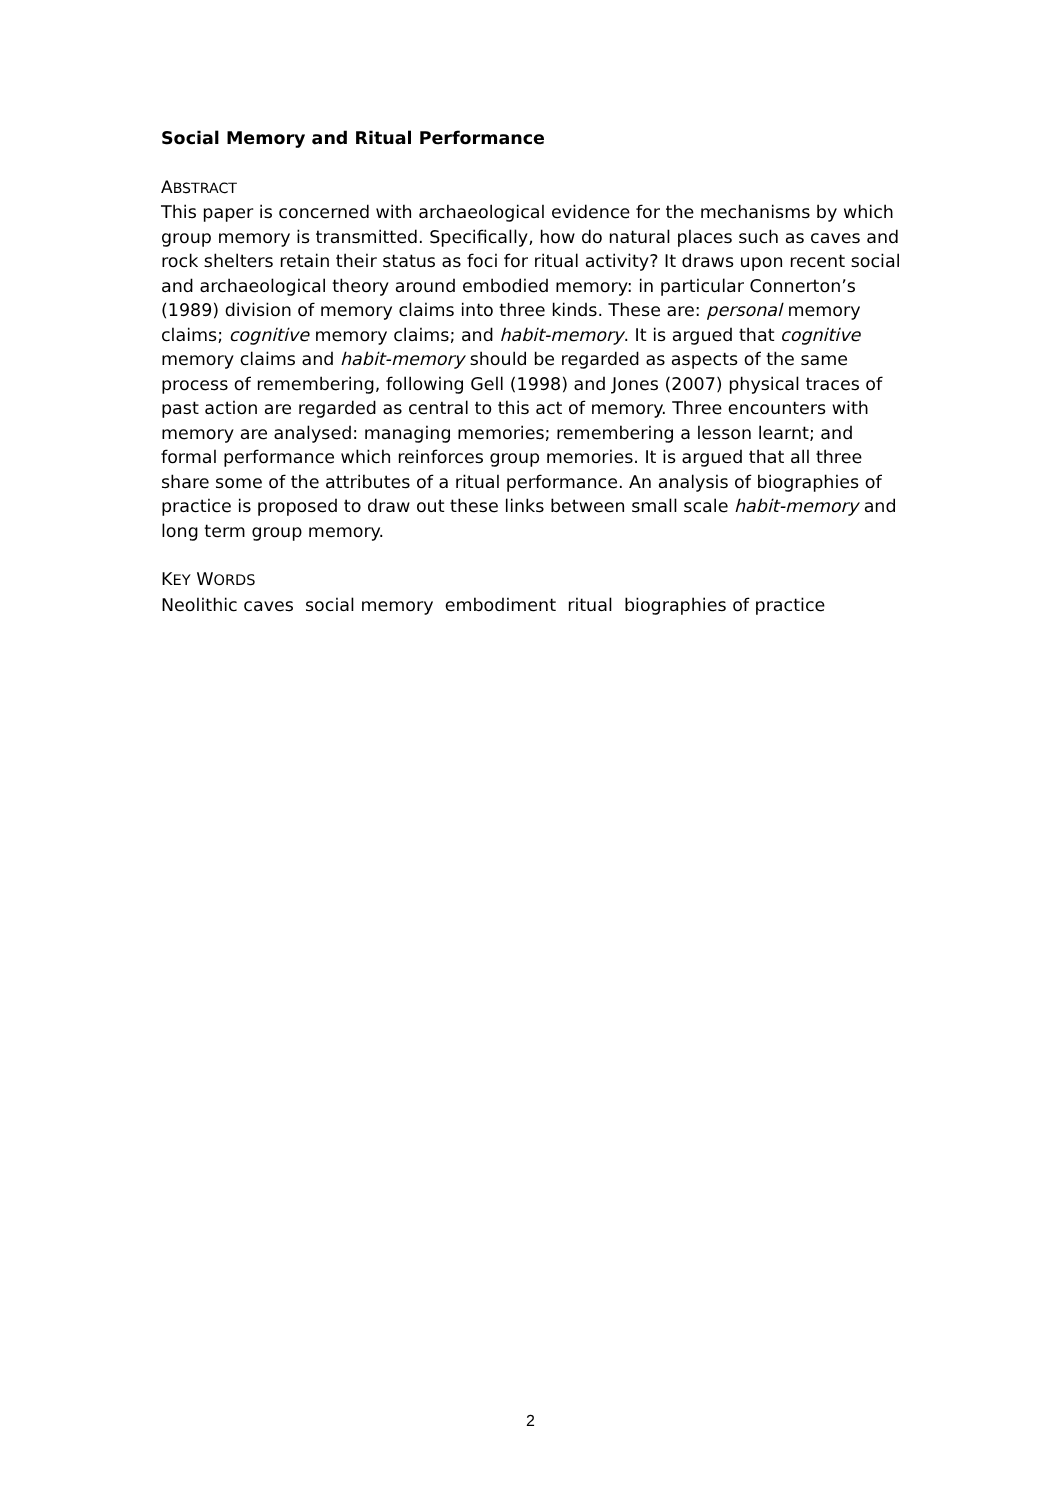Social Memory and Ritual Performance
ABSTRACT
This paper is concerned with archaeological evidence for the mechanisms by which group memory is transmitted. Specifically, how do natural places such as caves and rock shelters retain their status as foci for ritual activity? It draws upon recent social and archaeological theory around embodied memory: in particular Connerton’s (1989) division of memory claims into three kinds. These are: personal memory claims; cognitive memory claims; and habit-memory. It is argued that cognitive memory claims and habit-memory should be regarded as aspects of the same process of remembering, following Gell (1998) and Jones (2007) physical traces of past action are regarded as central to this act of memory. Three encounters with memory are analysed: managing memories; remembering a lesson learnt; and formal performance which reinforces group memories. It is argued that all three share some of the attributes of a ritual performance. An analysis of biographies of practice is proposed to draw out these links between small scale habit-memory and long term group memory.
KEY WORDS
Neolithic caves social memory embodiment ritual biographies of practice
2